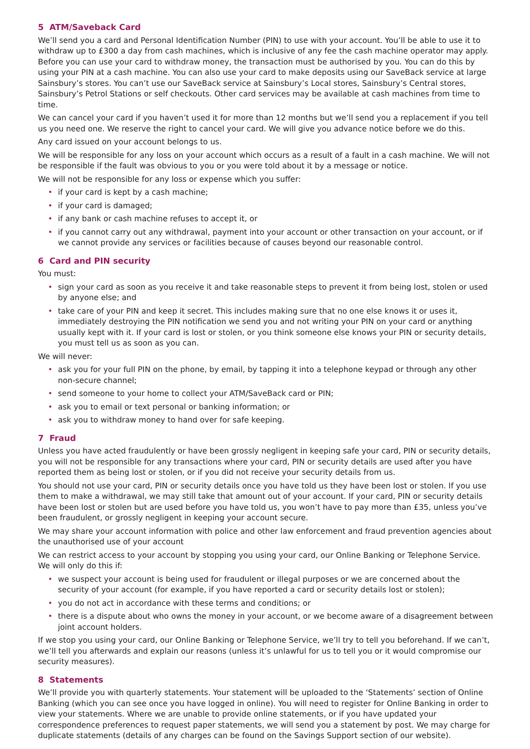5 ATM/Saveback Card
We’ll send you a card and Personal Identification Number (PIN) to use with your account. You’ll be able to use it to withdraw up to £300 a day from cash machines, which is inclusive of any fee the cash machine operator may apply. Before you can use your card to withdraw money, the transaction must be authorised by you. You can do this by using your PIN at a cash machine. You can also use your card to make deposits using our SaveBack service at large Sainsbury’s stores. You can’t use our SaveBack service at Sainsbury’s Local stores, Sainsbury’s Central stores, Sainsbury’s Petrol Stations or self checkouts. Other card services may be available at cash machines from time to time.
We can cancel your card if you haven’t used it for more than 12 months but we’ll send you a replacement if you tell us you need one. We reserve the right to cancel your card. We will give you advance notice before we do this.
Any card issued on your account belongs to us.
We will be responsible for any loss on your account which occurs as a result of a fault in a cash machine. We will not be responsible if the fault was obvious to you or you were told about it by a message or notice.
We will not be responsible for any loss or expense which you suffer:
• if your card is kept by a cash machine;
• if your card is damaged;
• if any bank or cash machine refuses to accept it, or
• if you cannot carry out any withdrawal, payment into your account or other transaction on your account, or if we cannot provide any services or facilities because of causes beyond our reasonable control.
6 Card and PIN security
You must:
• sign your card as soon as you receive it and take reasonable steps to prevent it from being lost, stolen or used by anyone else; and
• take care of your PIN and keep it secret. This includes making sure that no one else knows it or uses it, immediately destroying the PIN notification we send you and not writing your PIN on your card or anything usually kept with it. If your card is lost or stolen, or you think someone else knows your PIN or security details, you must tell us as soon as you can.
We will never:
• ask you for your full PIN on the phone, by email, by tapping it into a telephone keypad or through any other non-secure channel;
• send someone to your home to collect your ATM/SaveBack card or PIN;
• ask you to email or text personal or banking information; or
• ask you to withdraw money to hand over for safe keeping.
7 Fraud
Unless you have acted fraudulently or have been grossly negligent in keeping safe your card, PIN or security details, you will not be responsible for any transactions where your card, PIN or security details are used after you have reported them as being lost or stolen, or if you did not receive your security details from us.
You should not use your card, PIN or security details once you have told us they have been lost or stolen. If you use them to make a withdrawal, we may still take that amount out of your account. If your card, PIN or security details have been lost or stolen but are used before you have told us, you won’t have to pay more than £35, unless you’ve been fraudulent, or grossly negligent in keeping your account secure.
We may share your account information with police and other law enforcement and fraud prevention agencies about the unauthorised use of your account
We can restrict access to your account by stopping you using your card, our Online Banking or Telephone Service. We will only do this if:
• we suspect your account is being used for fraudulent or illegal purposes or we are concerned about the security of your account (for example, if you have reported a card or security details lost or stolen);
• you do not act in accordance with these terms and conditions; or
• there is a dispute about who owns the money in your account, or we become aware of a disagreement between joint account holders.
If we stop you using your card, our Online Banking or Telephone Service, we’ll try to tell you beforehand. If we can’t, we’ll tell you afterwards and explain our reasons (unless it’s unlawful for us to tell you or it would compromise our security measures).
8 Statements
We’ll provide you with quarterly statements. Your statement will be uploaded to the ‘Statements’ section of Online Banking (which you can see once you have logged in online). You will need to register for Online Banking in order to view your statements. Where we are unable to provide online statements, or if you have updated your correspondence preferences to request paper statements, we will send you a statement by post. We may charge for duplicate statements (details of any charges can be found on the Savings Support section of our website).